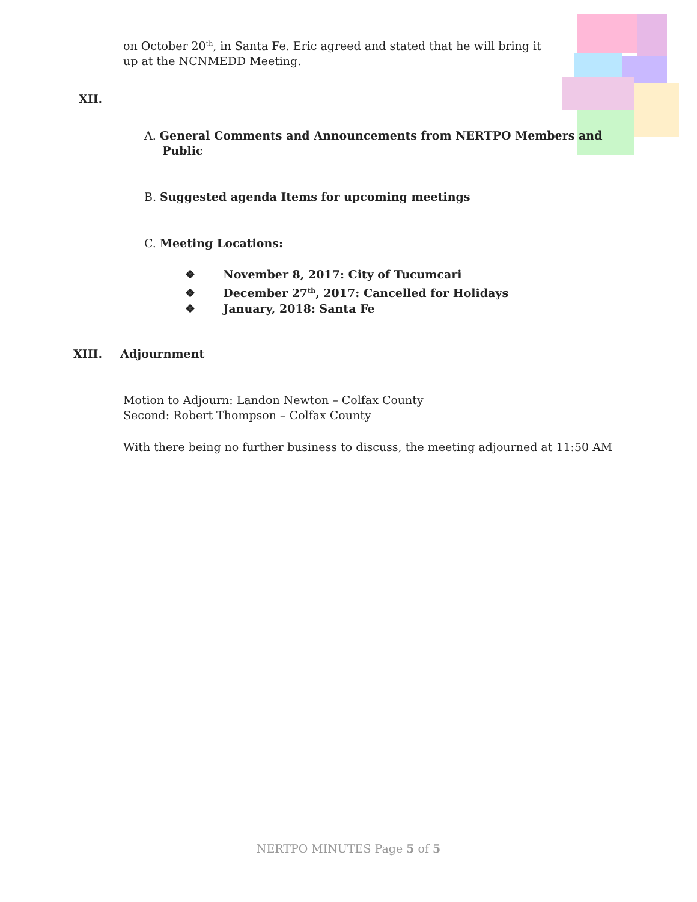on October 20<sup>th</sup>, in Santa Fe. Eric agreed and stated that he will bring it up at the NCNMEDD Meeting.
XII.
A. General Comments and Announcements from NERTPO Members and
Public
B. Suggested agenda Items for upcoming meetings
C. Meeting Locations:
❖ November 8, 2017: City of Tucumcari
❖ December 27<sup>th</sup>, 2017: Cancelled for Holidays
❖ January, 2018: Santa Fe
XIII. Adjournment
Motion to Adjourn: Landon Newton – Colfax County
Second: Robert Thompson – Colfax County
With there being no further business to discuss, the meeting adjourned at 11:50 AM
NERTPO MINUTES Page 5 of 5